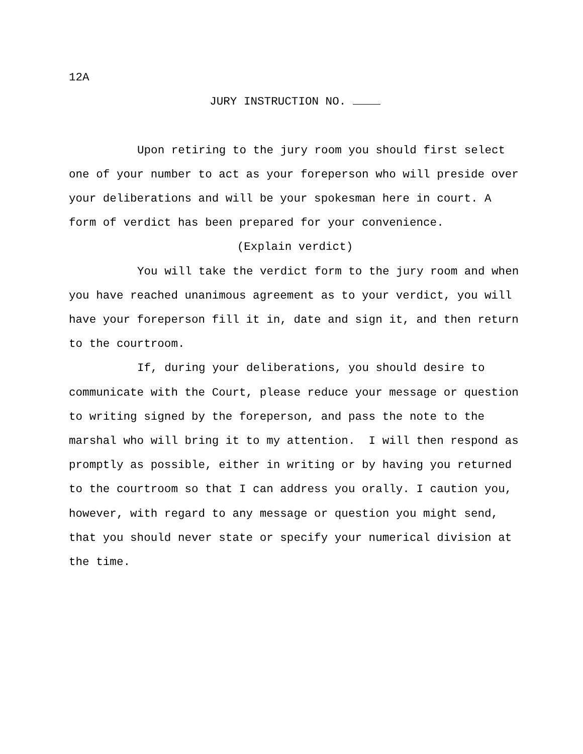12A
JURY INSTRUCTION NO.
Upon retiring to the jury room you should first select one of your number to act as your foreperson who will preside over your deliberations and will be your spokesman here in court. A form of verdict has been prepared for your convenience.
(Explain verdict)
You will take the verdict form to the jury room and when you have reached unanimous agreement as to your verdict, you will have your foreperson fill it in, date and sign it, and then return to the courtroom.
If, during your deliberations, you should desire to communicate with the Court, please reduce your message or question to writing signed by the foreperson, and pass the note to the marshal who will bring it to my attention. I will then respond as promptly as possible, either in writing or by having you returned to the courtroom so that I can address you orally. I caution you, however, with regard to any message or question you might send, that you should never state or specify your numerical division at the time.